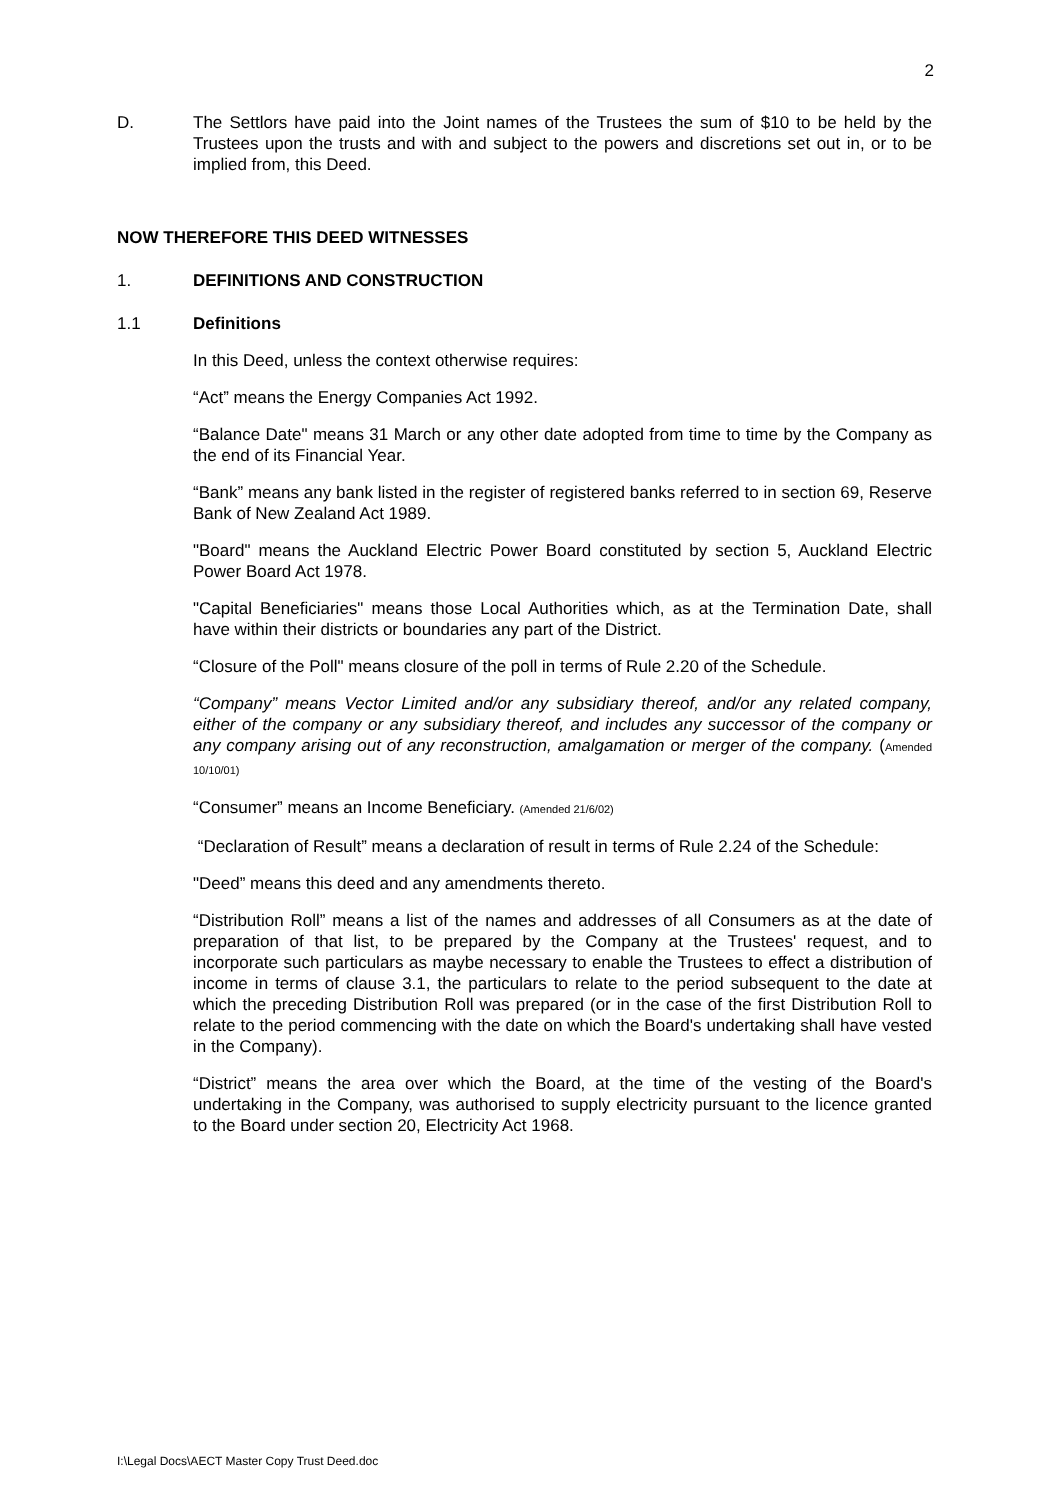2
D. The Settlors have paid into the Joint names of the Trustees the sum of $10 to be held by the Trustees upon the trusts and with and subject to the powers and discretions set out in, or to be implied from, this Deed.
NOW THEREFORE THIS DEED WITNESSES
1. DEFINITIONS AND CONSTRUCTION
1.1 Definitions
In this Deed, unless the context otherwise requires:
“Act” means the Energy Companies Act 1992.
“Balance Date" means 31 March or any other date adopted from time to time by the Company as the end of its Financial Year.
“Bank” means any bank listed in the register of registered banks referred to in section 69, Reserve Bank of New Zealand Act 1989.
"Board" means the Auckland Electric Power Board constituted by section 5, Auckland Electric Power Board Act 1978.
"Capital Beneficiaries" means those Local Authorities which, as at the Termination Date, shall have within their districts or boundaries any part of the District.
“Closure of the Poll" means closure of the poll in terms of Rule 2.20 of the Schedule.
“Company” means Vector Limited and/or any subsidiary thereof, and/or any related company, either of the company or any subsidiary thereof, and includes any successor of the company or any company arising out of any reconstruction, amalgamation or merger of the company. (Amended 10/10/01)
“Consumer” means an Income Beneficiary. (Amended 21/6/02)
“Declaration of Result” means a declaration of result in terms of Rule 2.24 of the Schedule:
"Deed” means this deed and any amendments thereto.
“Distribution Roll” means a list of the names and addresses of all Consumers as at the date of preparation of that list, to be prepared by the Company at the Trustees' request, and to incorporate such particulars as maybe necessary to enable the Trustees to effect a distribution of income in terms of clause 3.1, the particulars to relate to the period subsequent to the date at which the preceding Distribution Roll was prepared (or in the case of the first Distribution Roll to relate to the period commencing with the date on which the Board's undertaking shall have vested in the Company).
“District” means the area over which the Board, at the time of the vesting of the Board's undertaking in the Company, was authorised to supply electricity pursuant to the licence granted to the Board under section 20, Electricity Act 1968.
I:\Legal Docs\AECT Master Copy Trust Deed.doc